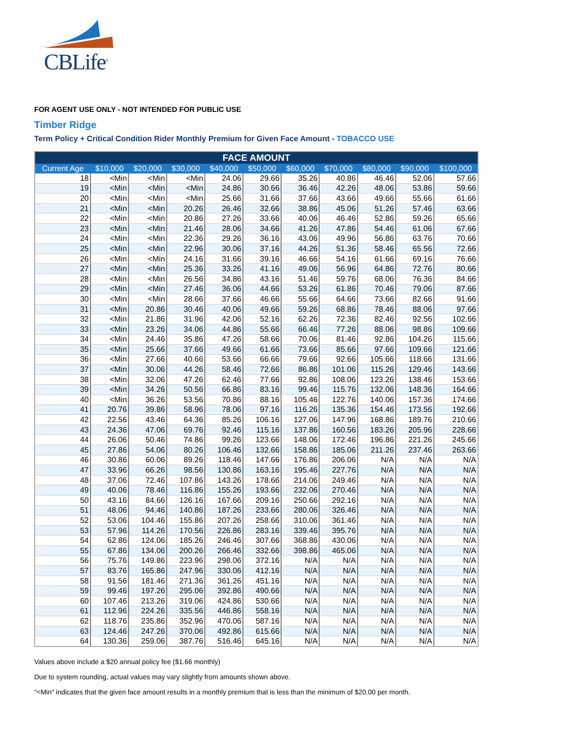CBLife<sup>®</sup>
FOR AGENT USE ONLY - NOT INTENDED FOR PUBLIC USE
Timber Ridge
Term Policy + Critical Condition Rider Monthly Premium for Given Face Amount - TOBACCO USE
| FACE AMOUNT | | | | | | | | | | |
| --- | --- | --- | --- | --- | --- | --- | --- | --- | --- | --- |
| Current Age | $10,000 | $20,000 | $30,000 | $40,000 | $50,000 | $60,000 | $70,000 | $80,000 | $90,000 | $100,000 |
| 18 | <Min | <Min | <Min | 24.06 | 29.66 | 35.26 | 40.86 | 46.46 | 52.06 | 57.66 |
| 19 | <Min | <Min | <Min | 24.86 | 30.66 | 36.46 | 42.26 | 48.06 | 53.86 | 59.66 |
| 20 | <Min | <Min | <Min | 25.66 | 31.66 | 37.66 | 43.66 | 49.66 | 55.66 | 61.66 |
| 21 | <Min | <Min | 20.26 | 26.46 | 32.66 | 38.86 | 45.06 | 51.26 | 57.46 | 63.66 |
| 22 | <Min | <Min | 20.86 | 27.26 | 33.66 | 40.06 | 46.46 | 52.86 | 59.26 | 65.66 |
| 23 | <Min | <Min | 21.46 | 28.06 | 34.66 | 41.26 | 47.86 | 54.46 | 61.06 | 67.66 |
| 24 | <Min | <Min | 22.36 | 29.26 | 36.16 | 43.06 | 49.96 | 56.86 | 63.76 | 70.66 |
| 25 | <Min | <Min | 22.96 | 30.06 | 37.16 | 44.26 | 51.36 | 58.46 | 65.56 | 72.66 |
| 26 | <Min | <Min | 24.16 | 31.66 | 39.16 | 46.66 | 54.16 | 61.66 | 69.16 | 76.66 |
| 27 | <Min | <Min | 25.36 | 33.26 | 41.16 | 49.06 | 56.96 | 64.86 | 72.76 | 80.66 |
| 28 | <Min | <Min | 26.56 | 34.86 | 43.16 | 51.46 | 59.76 | 68.06 | 76.36 | 84.66 |
| 29 | <Min | <Min | 27.46 | 36.06 | 44.66 | 53.26 | 61.86 | 70.46 | 79.06 | 87.66 |
| 30 | <Min | <Min | 28.66 | 37.66 | 46.66 | 55.66 | 64.66 | 73.66 | 82.66 | 91.66 |
| 31 | <Min | 20.86 | 30.46 | 40.06 | 49.66 | 59.26 | 68.86 | 78.46 | 88.06 | 97.66 |
| 32 | <Min | 21.86 | 31.96 | 42.06 | 52.16 | 62.26 | 72.36 | 82.46 | 92.56 | 102.66 |
| 33 | <Min | 23.26 | 34.06 | 44.86 | 55.66 | 66.46 | 77.26 | 88.06 | 98.86 | 109.66 |
| 34 | <Min | 24.46 | 35.86 | 47.26 | 58.66 | 70.06 | 81.46 | 92.86 | 104.26 | 115.66 |
| 35 | <Min | 25.66 | 37.66 | 49.66 | 61.66 | 73.66 | 85.66 | 97.66 | 109.66 | 121.66 |
| 36 | <Min | 27.66 | 40.66 | 53.66 | 66.66 | 79.66 | 92.66 | 105.66 | 118.66 | 131.66 |
| 37 | <Min | 30.06 | 44.26 | 58.46 | 72.66 | 86.86 | 101.06 | 115.26 | 129.46 | 143.66 |
| 38 | <Min | 32.06 | 47.26 | 62.46 | 77.66 | 92.86 | 108.06 | 123.26 | 138.46 | 153.66 |
| 39 | <Min | 34.26 | 50.56 | 66.86 | 83.16 | 99.46 | 115.76 | 132.06 | 148.36 | 164.66 |
| 40 | <Min | 36.26 | 53.56 | 70.86 | 88.16 | 105.46 | 122.76 | 140.06 | 157.36 | 174.66 |
| 41 | 20.76 | 39.86 | 58.96 | 78.06 | 97.16 | 116.26 | 135.36 | 154.46 | 173.56 | 192.66 |
| 42 | 22.56 | 43.46 | 64.36 | 85.26 | 106.16 | 127.06 | 147.96 | 168.86 | 189.76 | 210.66 |
| 43 | 24.36 | 47.06 | 69.76 | 92.46 | 115.16 | 137.86 | 160.56 | 183.26 | 205.96 | 228.66 |
| 44 | 26.06 | 50.46 | 74.86 | 99.26 | 123.66 | 148.06 | 172.46 | 196.86 | 221.26 | 245.66 |
| 45 | 27.86 | 54.06 | 80.26 | 106.46 | 132.66 | 158.86 | 185.06 | 211.26 | 237.46 | 263.66 |
| 46 | 30.86 | 60.06 | 89.26 | 118.46 | 147.66 | 176.86 | 206.06 | N/A | N/A | N/A |
| 47 | 33.96 | 66.26 | 98.56 | 130.86 | 163.16 | 195.46 | 227.76 | N/A | N/A | N/A |
| 48 | 37.06 | 72.46 | 107.86 | 143.26 | 178.66 | 214.06 | 249.46 | N/A | N/A | N/A |
| 49 | 40.06 | 78.46 | 116.86 | 155.26 | 193.66 | 232.06 | 270.46 | N/A | N/A | N/A |
| 50 | 43.16 | 84.66 | 126.16 | 167.66 | 209.16 | 250.66 | 292.16 | N/A | N/A | N/A |
| 51 | 48.06 | 94.46 | 140.86 | 187.26 | 233.66 | 280.06 | 326.46 | N/A | N/A | N/A |
| 52 | 53.06 | 104.46 | 155.86 | 207.26 | 258.66 | 310.06 | 361.46 | N/A | N/A | N/A |
| 53 | 57.96 | 114.26 | 170.56 | 226.86 | 283.16 | 339.46 | 395.76 | N/A | N/A | N/A |
| 54 | 62.86 | 124.06 | 185.26 | 246.46 | 307.66 | 368.86 | 430.06 | N/A | N/A | N/A |
| 55 | 67.86 | 134.06 | 200.26 | 266.46 | 332.66 | 398.86 | 465.06 | N/A | N/A | N/A |
| 56 | 75.76 | 149.86 | 223.96 | 298.06 | 372.16 | N/A | N/A | N/A | N/A | N/A |
| 57 | 83.76 | 165.86 | 247.96 | 330.06 | 412.16 | N/A | N/A | N/A | N/A | N/A |
| 58 | 91.56 | 181.46 | 271.36 | 361.26 | 451.16 | N/A | N/A | N/A | N/A | N/A |
| 59 | 99.46 | 197.26 | 295.06 | 392.86 | 490.66 | N/A | N/A | N/A | N/A | N/A |
| 60 | 107.46 | 213.26 | 319.06 | 424.86 | 530.66 | N/A | N/A | N/A | N/A | N/A |
| 61 | 112.96 | 224.26 | 335.56 | 446.86 | 558.16 | N/A | N/A | N/A | N/A | N/A |
| 62 | 118.76 | 235.86 | 352.96 | 470.06 | 587.16 | N/A | N/A | N/A | N/A | N/A |
| 63 | 124.46 | 247.26 | 370.06 | 492.86 | 615.66 | N/A | N/A | N/A | N/A | N/A |
| 64 | 130.36 | 259.06 | 387.76 | 516.46 | 645.16 | N/A | N/A | N/A | N/A | N/A |
Values above include a $20 annual policy fee ($1.66 monthly)
Due to system rounding, actual values may vary slightly from amounts shown above.
"<Min" indicates that the given face amount results in a monthly premium that is less than the minimum of $20.00 per month.